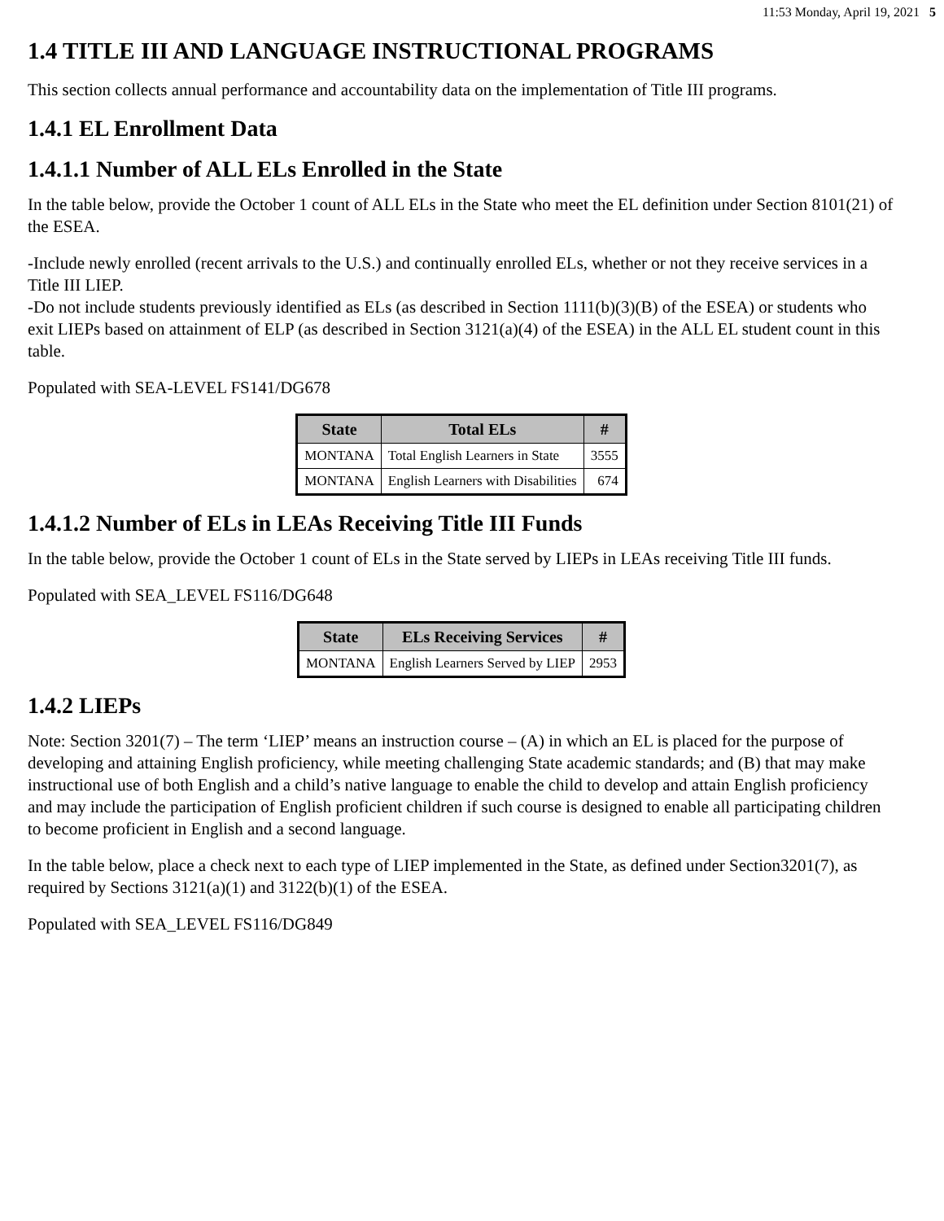11:53 Monday, April 19, 2021 5
1.4 TITLE III AND LANGUAGE INSTRUCTIONAL PROGRAMS
This section collects annual performance and accountability data on the implementation of Title III programs.
1.4.1 EL Enrollment Data
1.4.1.1 Number of ALL ELs Enrolled in the State
In the table below, provide the October 1 count of ALL ELs in the State who meet the EL definition under Section 8101(21) of the ESEA.
-Include newly enrolled (recent arrivals to the U.S.) and continually enrolled ELs, whether or not they receive services in a Title III LIEP.
-Do not include students previously identified as ELs (as described in Section 1111(b)(3)(B) of the ESEA) or students who exit LIEPs based on attainment of ELP (as described in Section 3121(a)(4) of the ESEA) in the ALL EL student count in this table.
Populated with SEA-LEVEL FS141/DG678
| State | Total ELs | # |
| --- | --- | --- |
| MONTANA | Total English Learners in State | 3555 |
| MONTANA | English Learners with Disabilities | 674 |
1.4.1.2 Number of ELs in LEAs Receiving Title III Funds
In the table below, provide the October 1 count of ELs in the State served by LIEPs in LEAs receiving Title III funds.
Populated with SEA_LEVEL FS116/DG648
| State | ELs Receiving Services | # |
| --- | --- | --- |
| MONTANA | English Learners Served by LIEP | 2953 |
1.4.2 LIEPs
Note: Section 3201(7) – The term ‘LIEP’ means an instruction course – (A) in which an EL is placed for the purpose of developing and attaining English proficiency, while meeting challenging State academic standards; and (B) that may make instructional use of both English and a child’s native language to enable the child to develop and attain English proficiency and may include the participation of English proficient children if such course is designed to enable all participating children to become proficient in English and a second language.
In the table below, place a check next to each type of LIEP implemented in the State, as defined under Section3201(7), as required by Sections 3121(a)(1) and 3122(b)(1) of the ESEA.
Populated with SEA_LEVEL FS116/DG849